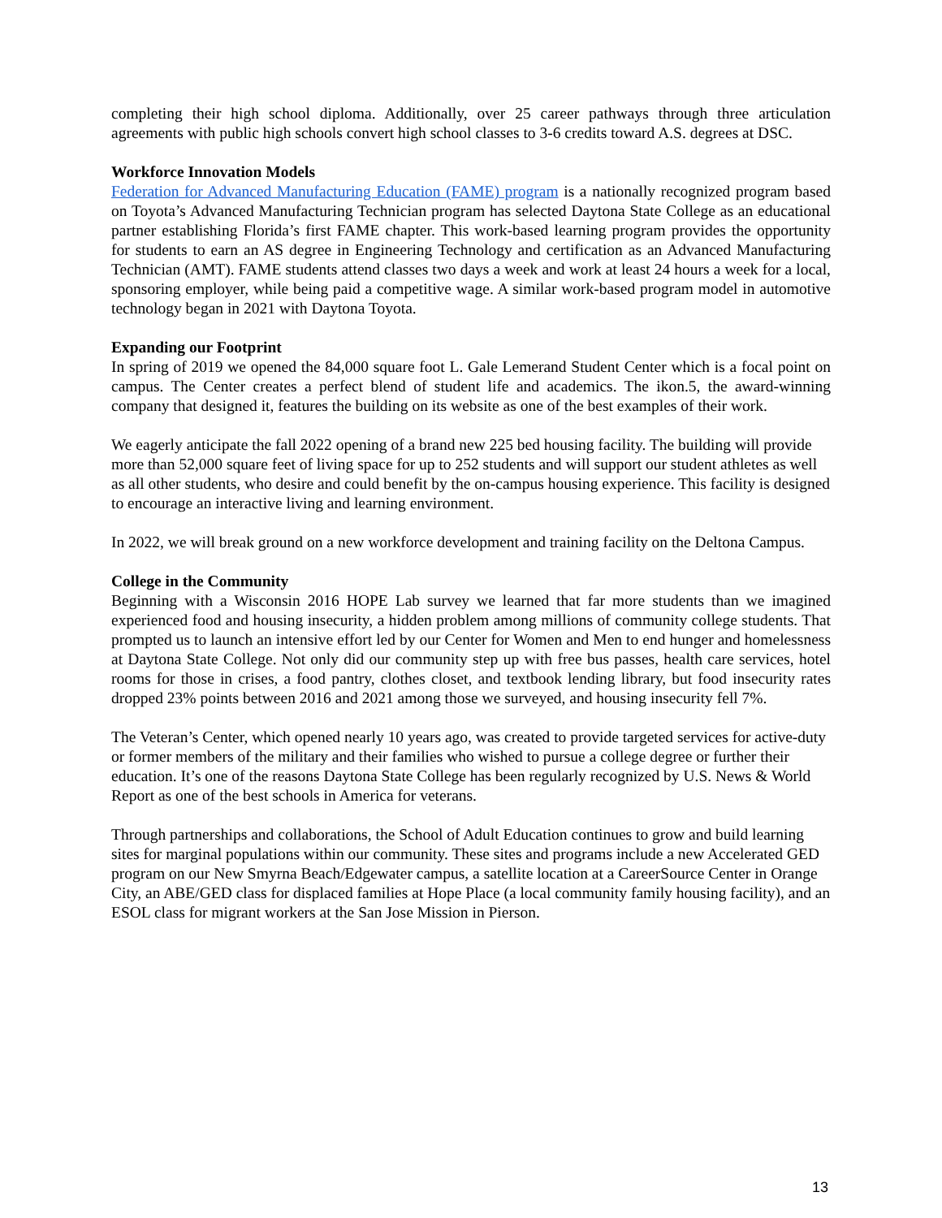completing their high school diploma. Additionally, over 25 career pathways through three articulation agreements with public high schools convert high school classes to 3-6 credits toward A.S. degrees at DSC.
Workforce Innovation Models
Federation for Advanced Manufacturing Education (FAME) program is a nationally recognized program based on Toyota’s Advanced Manufacturing Technician program has selected Daytona State College as an educational partner establishing Florida’s first FAME chapter. This work-based learning program provides the opportunity for students to earn an AS degree in Engineering Technology and certification as an Advanced Manufacturing Technician (AMT). FAME students attend classes two days a week and work at least 24 hours a week for a local, sponsoring employer, while being paid a competitive wage. A similar work-based program model in automotive technology began in 2021 with Daytona Toyota.
Expanding our Footprint
In spring of 2019 we opened the 84,000 square foot L. Gale Lemerand Student Center which is a focal point on campus. The Center creates a perfect blend of student life and academics. The ikon.5, the award-winning company that designed it, features the building on its website as one of the best examples of their work.
We eagerly anticipate the fall 2022 opening of a brand new 225 bed housing facility. The building will provide more than 52,000 square feet of living space for up to 252 students and will support our student athletes as well as all other students, who desire and could benefit by the on-campus housing experience. This facility is designed to encourage an interactive living and learning environment.
In 2022, we will break ground on a new workforce development and training facility on the Deltona Campus.
College in the Community
Beginning with a Wisconsin 2016 HOPE Lab survey we learned that far more students than we imagined experienced food and housing insecurity, a hidden problem among millions of community college students. That prompted us to launch an intensive effort led by our Center for Women and Men to end hunger and homelessness at Daytona State College. Not only did our community step up with free bus passes, health care services, hotel rooms for those in crises, a food pantry, clothes closet, and textbook lending library, but food insecurity rates dropped 23% points between 2016 and 2021 among those we surveyed, and housing insecurity fell 7%.
The Veteran’s Center, which opened nearly 10 years ago, was created to provide targeted services for active-duty or former members of the military and their families who wished to pursue a college degree or further their education. It’s one of the reasons Daytona State College has been regularly recognized by U.S. News & World Report as one of the best schools in America for veterans.
Through partnerships and collaborations, the School of Adult Education continues to grow and build learning sites for marginal populations within our community. These sites and programs include a new Accelerated GED program on our New Smyrna Beach/Edgewater campus, a satellite location at a CareerSource Center in Orange City, an ABE/GED class for displaced families at Hope Place (a local community family housing facility), and an ESOL class for migrant workers at the San Jose Mission in Pierson.
13